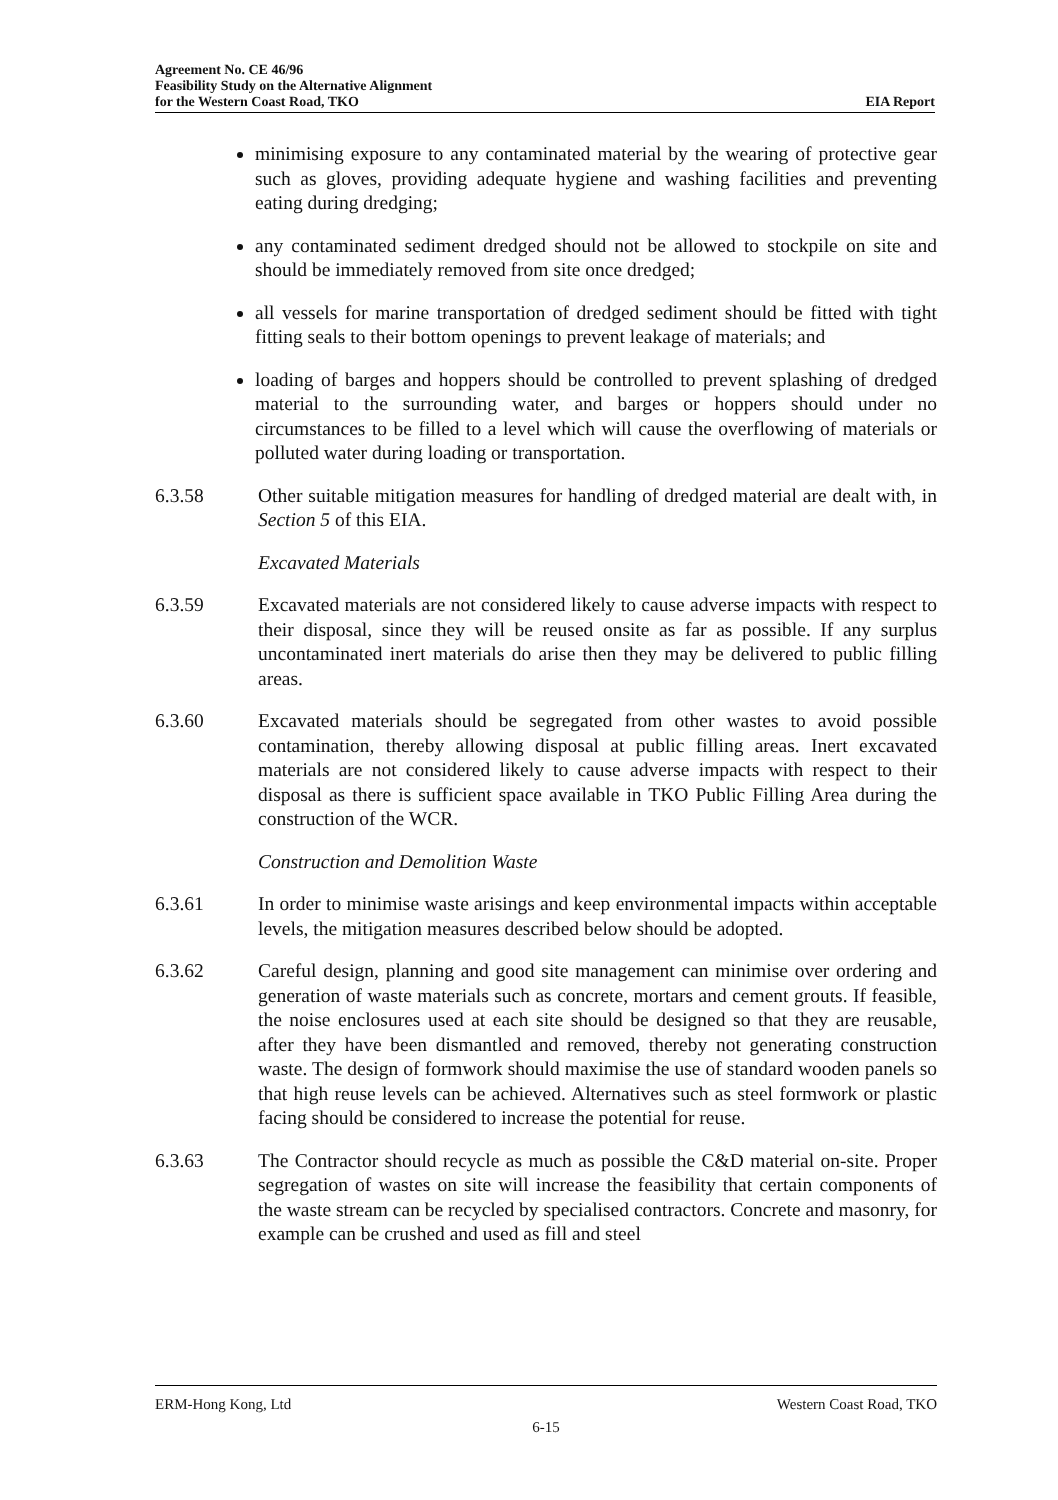Agreement No. CE 46/96
Feasibility Study on the Alternative Alignment
for the Western Coast Road, TKO EIA Report
minimising exposure to any contaminated material by the wearing of protective gear such as gloves, providing adequate hygiene and washing facilities and preventing eating during dredging;
any contaminated sediment dredged should not be allowed to stockpile on site and should be immediately removed from site once dredged;
all vessels for marine transportation of dredged sediment should be fitted with tight fitting seals to their bottom openings to prevent leakage of materials; and
loading of barges and hoppers should be controlled to prevent splashing of dredged material to the surrounding water, and barges or hoppers should under no circumstances to be filled to a level which will cause the overflowing of materials or polluted water during loading or transportation.
6.3.58 Other suitable mitigation measures for handling of dredged material are dealt with, in Section 5 of this EIA.
Excavated Materials
6.3.59 Excavated materials are not considered likely to cause adverse impacts with respect to their disposal, since they will be reused onsite as far as possible. If any surplus uncontaminated inert materials do arise then they may be delivered to public filling areas.
6.3.60 Excavated materials should be segregated from other wastes to avoid possible contamination, thereby allowing disposal at public filling areas. Inert excavated materials are not considered likely to cause adverse impacts with respect to their disposal as there is sufficient space available in TKO Public Filling Area during the construction of the WCR.
Construction and Demolition Waste
6.3.61 In order to minimise waste arisings and keep environmental impacts within acceptable levels, the mitigation measures described below should be adopted.
6.3.62 Careful design, planning and good site management can minimise over ordering and generation of waste materials such as concrete, mortars and cement grouts. If feasible, the noise enclosures used at each site should be designed so that they are reusable, after they have been dismantled and removed, thereby not generating construction waste. The design of formwork should maximise the use of standard wooden panels so that high reuse levels can be achieved. Alternatives such as steel formwork or plastic facing should be considered to increase the potential for reuse.
6.3.63 The Contractor should recycle as much as possible the C&D material on-site. Proper segregation of wastes on site will increase the feasibility that certain components of the waste stream can be recycled by specialised contractors. Concrete and masonry, for example can be crushed and used as fill and steel
ERM-Hong Kong, Ltd Western Coast Road, TKO
6-15